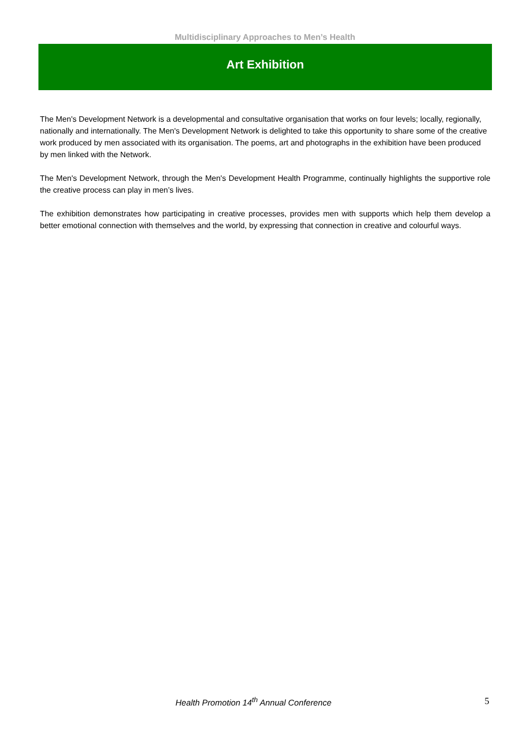Multidisciplinary Approaches to Men’s Health
Art Exhibition
The Men's Development Network is a developmental and consultative organisation that works on four levels; locally, regionally, nationally and internationally. The Men's Development Network is delighted to take this opportunity to share some of the creative work produced by men associated with its organisation. The poems, art and photographs in the exhibition have been produced by men linked with the Network.
The Men's Development Network, through the Men's Development Health Programme, continually highlights the supportive role the creative process can play in men’s lives.
The exhibition demonstrates how participating in creative processes, provides men with supports which help them develop a better emotional connection with themselves and the world, by expressing that connection in creative and colourful ways.
Health Promotion 14<sup>th</sup> Annual Conference
5